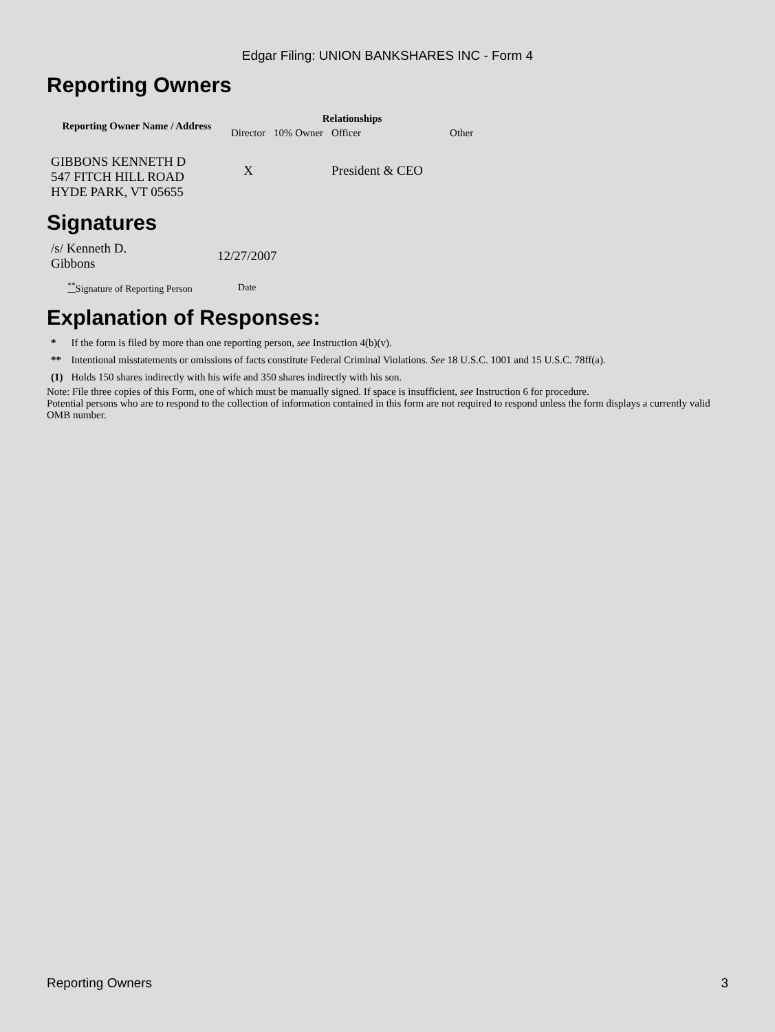Edgar Filing: UNION BANKSHARES INC - Form 4
Reporting Owners
| Reporting Owner Name / Address | Relationships | | | |
| --- | --- | --- | --- | --- |
| | Director | 10% Owner | Officer | Other |
| GIBBONS KENNETH D 547 FITCH HILL ROAD HYDE PARK, VT 05655 | X | | President & CEO | |
Signatures
| /s/ Kenneth D. Gibbons | 12/27/2007 |
| <sup>**</sup> Signature of Reporting Person | Date |
Explanation of Responses:
| * | If the form is filed by more than one reporting person, see Instruction 4(b)(v). |
| ** | Intentional misstatements or omissions of facts constitute Federal Criminal Violations. See 18 U.S.C. 1001 and 15 U.S.C. 78ff(a). |
| (1) | Holds 150 shares indirectly with his wife and 350 shares indirectly with his son. |
Note: File three copies of this Form, one of which must be manually signed. If space is insufficient, see Instruction 6 for procedure.
Potential persons who are to respond to the collection of information contained in this form are not required to respond unless the form displays a currently valid OMB number.
Reporting Owners 3